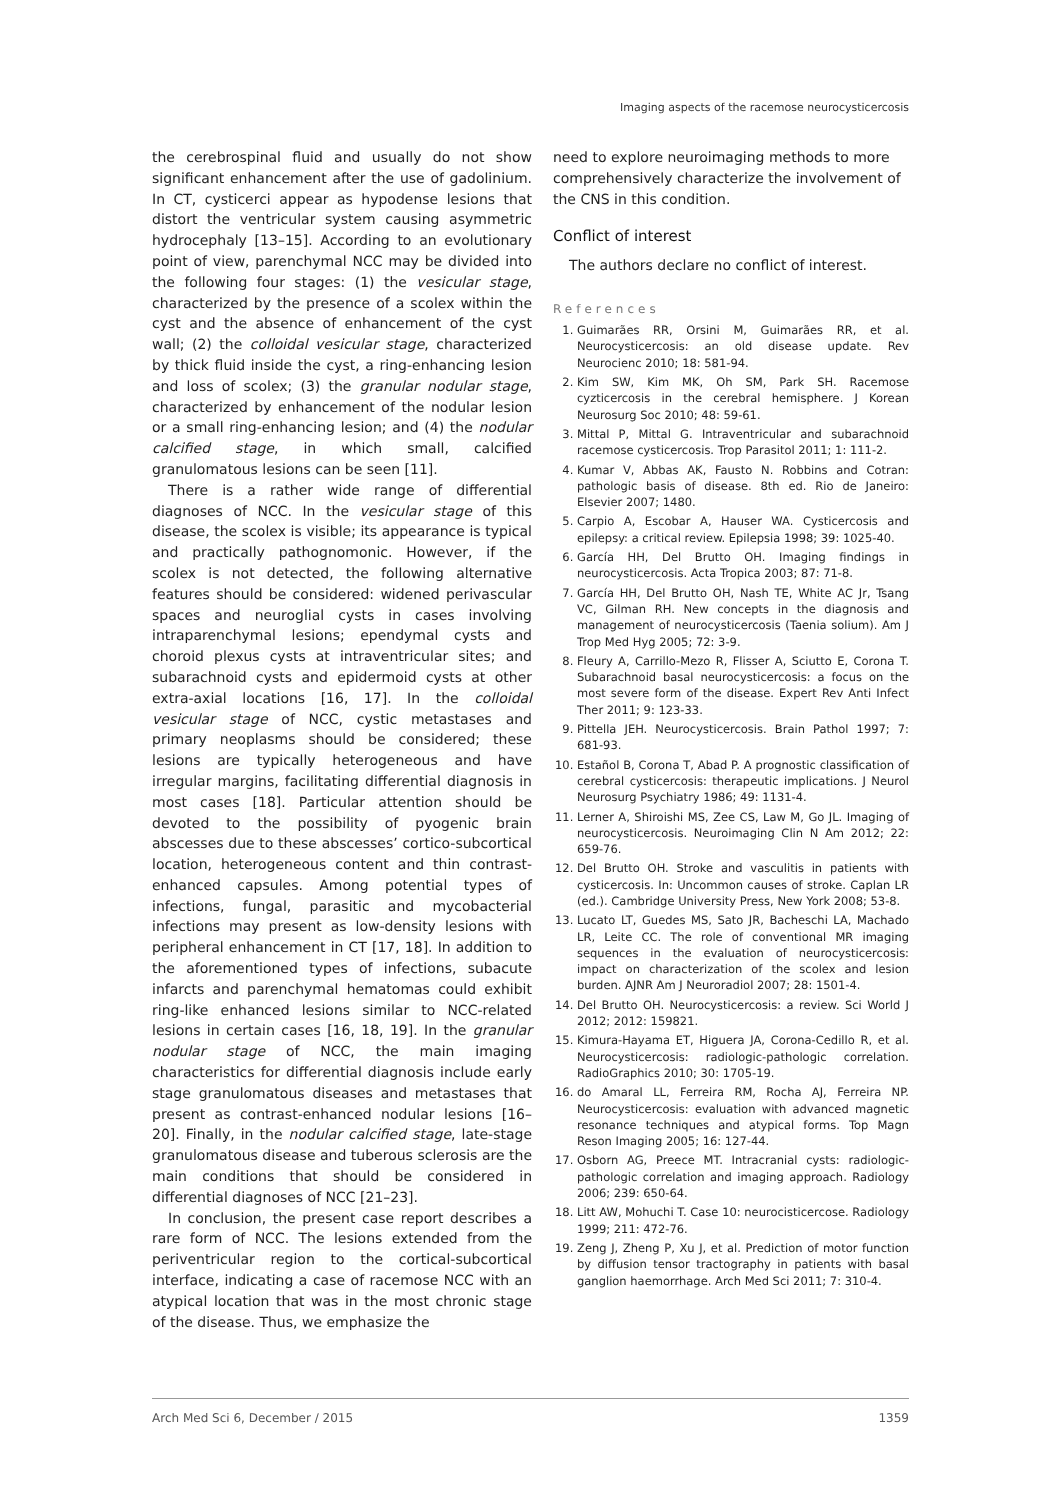Imaging aspects of the racemose neurocysticercosis
the cerebrospinal fluid and usually do not show significant enhancement after the use of gadolinium. In CT, cysticerci appear as hypodense lesions that distort the ventricular system causing asymmetric hydrocephaly [13–15]. According to an evolutionary point of view, parenchymal NCC may be divided into the following four stages: (1) the vesicular stage, characterized by the presence of a scolex within the cyst and the absence of enhancement of the cyst wall; (2) the colloidal vesicular stage, characterized by thick fluid inside the cyst, a ring-enhancing lesion and loss of scolex; (3) the granular nodular stage, characterized by enhancement of the nodular lesion or a small ring-enhancing lesion; and (4) the nodular calcified stage, in which small, calcified granulomatous lesions can be seen [11].
There is a rather wide range of differential diagnoses of NCC. In the vesicular stage of this disease, the scolex is visible; its appearance is typical and practically pathognomonic. However, if the scolex is not detected, the following alternative features should be considered: widened perivascular spaces and neuroglial cysts in cases involving intraparenchymal lesions; ependymal cysts and choroid plexus cysts at intraventricular sites; and subarachnoid cysts and epidermoid cysts at other extra-axial locations [16, 17]. In the colloidal vesicular stage of NCC, cystic metastases and primary neoplasms should be considered; these lesions are typically heterogeneous and have irregular margins, facilitating differential diagnosis in most cases [18]. Particular attention should be devoted to the possibility of pyogenic brain abscesses due to these abscesses’ cortico-subcortical location, heterogeneous content and thin contrast-enhanced capsules. Among potential types of infections, fungal, parasitic and mycobacterial infections may present as low-density lesions with peripheral enhancement in CT [17, 18]. In addition to the aforementioned types of infections, subacute infarcts and parenchymal hematomas could exhibit ring-like enhanced lesions similar to NCC-related lesions in certain cases [16, 18, 19]. In the granular nodular stage of NCC, the main imaging characteristics for differential diagnosis include early stage granulomatous diseases and metastases that present as contrast-enhanced nodular lesions [16–20]. Finally, in the nodular calcified stage, late-stage granulomatous disease and tuberous sclerosis are the main conditions that should be considered in differential diagnoses of NCC [21–23].
In conclusion, the present case report describes a rare form of NCC. The lesions extended from the periventricular region to the cortical-subcortical interface, indicating a case of racemose NCC with an atypical location that was in the most chronic stage of the disease. Thus, we emphasize the
need to explore neuroimaging methods to more comprehensively characterize the involvement of the CNS in this condition.
Conflict of interest
The authors declare no conflict of interest.
References
1. Guimarães RR, Orsini M, Guimarães RR, et al. Neurocysticercosis: an old disease update. Rev Neurocienc 2010; 18: 581-94.
2. Kim SW, Kim MK, Oh SM, Park SH. Racemose cyzticercosis in the cerebral hemisphere. J Korean Neurosurg Soc 2010; 48: 59-61.
3. Mittal P, Mittal G. Intraventricular and subarachnoid racemose cysticercosis. Trop Parasitol 2011; 1: 111-2.
4. Kumar V, Abbas AK, Fausto N. Robbins and Cotran: pathologic basis of disease. 8th ed. Rio de Janeiro: Elsevier 2007; 1480.
5. Carpio A, Escobar A, Hauser WA. Cysticercosis and epilepsy: a critical review. Epilepsia 1998; 39: 1025-40.
6. García HH, Del Brutto OH. Imaging findings in neurocysticercosis. Acta Tropica 2003; 87: 71-8.
7. García HH, Del Brutto OH, Nash TE, White AC Jr, Tsang VC, Gilman RH. New concepts in the diagnosis and management of neurocysticercosis (Taenia solium). Am J Trop Med Hyg 2005; 72: 3-9.
8. Fleury A, Carrillo-Mezo R, Flisser A, Sciutto E, Corona T. Subarachnoid basal neurocysticercosis: a focus on the most severe form of the disease. Expert Rev Anti Infect Ther 2011; 9: 123-33.
9. Pittella JEH. Neurocysticercosis. Brain Pathol 1997; 7: 681-93.
10. Estañol B, Corona T, Abad P. A prognostic classification of cerebral cysticercosis: therapeutic implications. J Neurol Neurosurg Psychiatry 1986; 49: 1131-4.
11. Lerner A, Shiroishi MS, Zee CS, Law M, Go JL. Imaging of neurocysticercosis. Neuroimaging Clin N Am 2012; 22: 659-76.
12. Del Brutto OH. Stroke and vasculitis in patients with cysticercosis. In: Uncommon causes of stroke. Caplan LR (ed.). Cambridge University Press, New York 2008; 53-8.
13. Lucato LT, Guedes MS, Sato JR, Bacheschi LA, Machado LR, Leite CC. The role of conventional MR imaging sequences in the evaluation of neurocysticercosis: impact on characterization of the scolex and lesion burden. AJNR Am J Neuroradiol 2007; 28: 1501-4.
14. Del Brutto OH. Neurocysticercosis: a review. Sci World J 2012; 2012: 159821.
15. Kimura-Hayama ET, Higuera JA, Corona-Cedillo R, et al. Neurocysticercosis: radiologic-pathologic correlation. RadioGraphics 2010; 30: 1705-19.
16. do Amaral LL, Ferreira RM, Rocha AJ, Ferreira NP. Neurocysticercosis: evaluation with advanced magnetic resonance techniques and atypical forms. Top Magn Reson Imaging 2005; 16: 127-44.
17. Osborn AG, Preece MT. Intracranial cysts: radiologic-pathologic correlation and imaging approach. Radiology 2006; 239: 650-64.
18. Litt AW, Mohuchi T. Case 10: neurocisticercose. Radiology 1999; 211: 472-76.
19. Zeng J, Zheng P, Xu J, et al. Prediction of motor function by diffusion tensor tractography in patients with basal ganglion haemorrhage. Arch Med Sci 2011; 7: 310-4.
Arch Med Sci 6, December / 2015 1359